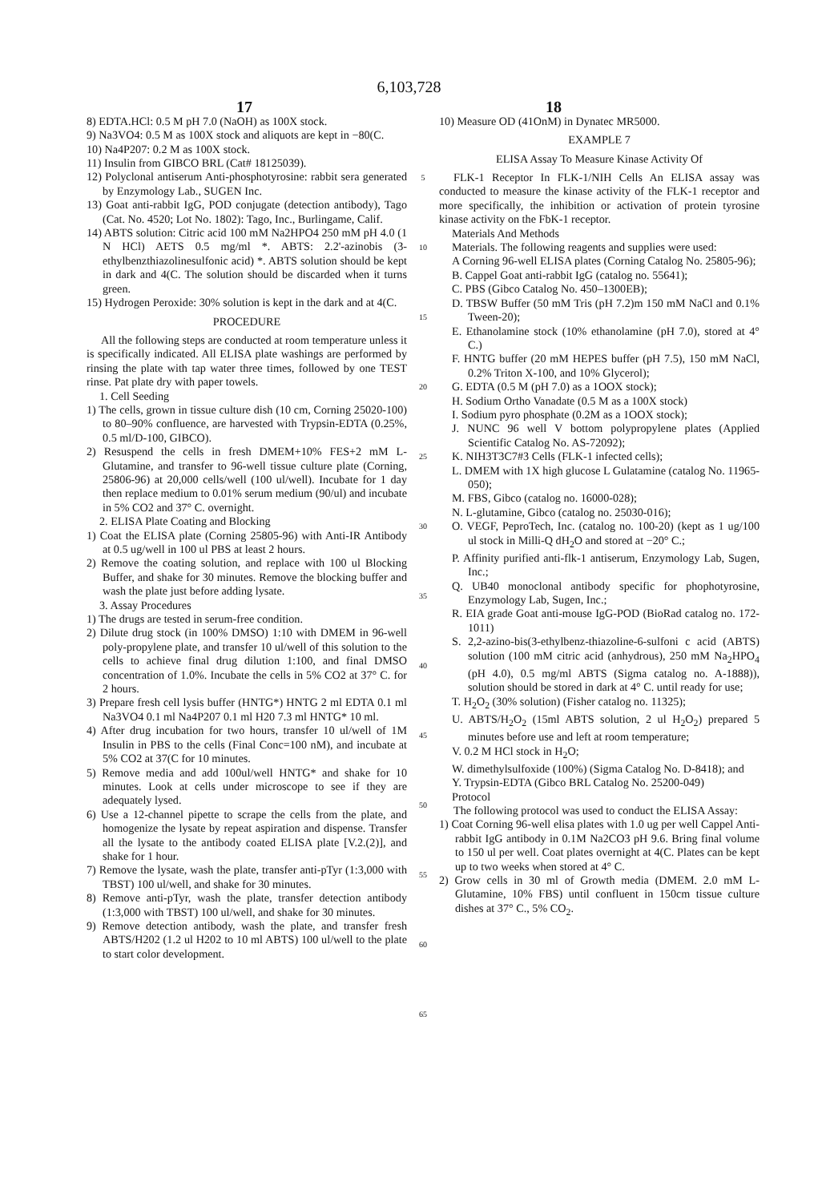6,103,728
17 18
8) EDTA.HCl: 0.5 M pH 7.0 (NaOH) as 100X stock.
9) Na3VO4: 0.5 M as 100X stock and aliquots are kept in −80(C.
10) Na4P207: 0.2 M as 100X stock.
11) Insulin from GIBCO BRL (Cat# 18125039).
12) Polyclonal antiserum Anti-phosphotyrosine: rabbit sera generated by Enzymology Lab., SUGEN Inc.
13) Goat anti-rabbit IgG, POD conjugate (detection antibody), Tago (Cat. No. 4520; Lot No. 1802): Tago, Inc., Burlingame, Calif.
14) ABTS solution: Citric acid 100 mM Na2HPO4 250 mM pH 4.0 (1 N HCl) AETS 0.5 mg/ml *. ABTS: 2.2'-azinobis (3-ethylbenzthiazolinesulfonic acid) *. ABTS solution should be kept in dark and 4(C. The solution should be discarded when it turns green.
15) Hydrogen Peroxide: 30% solution is kept in the dark and at 4(C.
PROCEDURE
All the following steps are conducted at room temperature unless it is specifically indicated. All ELISA plate washings are performed by rinsing the plate with tap water three times, followed by one TEST rinse. Pat plate dry with paper towels.
1. Cell Seeding
1) The cells, grown in tissue culture dish (10 cm, Corning 25020-100) to 80–90% confluence, are harvested with Trypsin-EDTA (0.25%, 0.5 ml/D-100, GIBCO).
2) Resuspend the cells in fresh DMEM+10% FES+2 mM L-Glutamine, and transfer to 96-well tissue culture plate (Corning, 25806-96) at 20,000 cells/well (100 ul/well). Incubate for 1 day then replace medium to 0.01% serum medium (90/ul) and incubate in 5% CO2 and 37° C. overnight.
2. ELISA Plate Coating and Blocking
1) Coat the ELISA plate (Corning 25805-96) with Anti-IR Antibody at 0.5 ug/well in 100 ul PBS at least 2 hours.
2) Remove the coating solution, and replace with 100 ul Blocking Buffer, and shake for 30 minutes. Remove the blocking buffer and wash the plate just before adding lysate.
3. Assay Procedures
1) The drugs are tested in serum-free condition.
2) Dilute drug stock (in 100% DMSO) 1:10 with DMEM in 96-well poly-propylene plate, and transfer 10 ul/well of this solution to the cells to achieve final drug dilution 1:100, and final DMSO concentration of 1.0%. Incubate the cells in 5% CO2 at 37° C. for 2 hours.
3) Prepare fresh cell lysis buffer (HNTG*) HNTG 2 ml EDTA 0.1 ml Na3VO4 0.1 ml Na4P207 0.1 ml H20 7.3 ml HNTG* 10 ml.
4) After drug incubation for two hours, transfer 10 ul/well of 1M Insulin in PBS to the cells (Final Conc=100 nM), and incubate at 5% CO2 at 37(C for 10 minutes.
5) Remove media and add 100ul/well HNTG* and shake for 10 minutes. Look at cells under microscope to see if they are adequately lysed.
6) Use a 12-channel pipette to scrape the cells from the plate, and homogenize the lysate by repeat aspiration and dispense. Transfer all the lysate to the antibody coated ELISA plate [V.2.(2)], and shake for 1 hour.
7) Remove the lysate, wash the plate, transfer anti-pTyr (1:3,000 with TBST) 100 ul/well, and shake for 30 minutes.
8) Remove anti-pTyr, wash the plate, transfer detection antibody (1:3,000 with TBST) 100 ul/well, and shake for 30 minutes.
9) Remove detection antibody, wash the plate, and transfer fresh ABTS/H202 (1.2 ul H202 to 10 ml ABTS) 100 ul/well to the plate to start color development.
5
10
15
20
25
30
35
40
45
50
55
60
65
10) Measure OD (41OnM) in Dynatec MR5000.
EXAMPLE 7
ELISA Assay To Measure Kinase Activity Of
FLK-1 Receptor In FLK-1/NIH Cells An ELISA assay was conducted to measure the kinase activity of the FLK-1 receptor and more specifically, the inhibition or activation of protein tyrosine kinase activity on the FbK-1 receptor.
Materials And Methods
Materials. The following reagents and supplies were used:
A Corning 96-well ELISA plates (Corning Catalog No. 25805-96);
B. Cappel Goat anti-rabbit IgG (catalog no. 55641);
C. PBS (Gibco Catalog No. 450–1300EB);
D. TBSW Buffer (50 mM Tris (pH 7.2)m 150 mM NaCl and 0.1% Tween-20);
E. Ethanolamine stock (10% ethanolamine (pH 7.0), stored at 4° C.)
F. HNTG buffer (20 mM HEPES buffer (pH 7.5), 150 mM NaCl, 0.2% Triton X-100, and 10% Glycerol);
G. EDTA (0.5 M (pH 7.0) as a 1OOX stock);
H. Sodium Ortho Vanadate (0.5 M as a 100X stock)
I. Sodium pyro phosphate (0.2M as a 1OOX stock);
J. NUNC 96 well V bottom polypropylene plates (Applied Scientific Catalog No. AS-72092);
K. NIH3T3C7#3 Cells (FLK-1 infected cells);
L. DMEM with 1X high glucose L Gulatamine (catalog No. 11965-050);
M. FBS, Gibco (catalog no. 16000-028);
N. L-glutamine, Gibco (catalog no. 25030-016);
O. VEGF, PeproTech, Inc. (catalog no. 100-20) (kept as 1 ug/100 ul stock in Milli-Q dH<sub>2</sub>O and stored at −20° C.;
P. Affinity purified anti-flk-1 antiserum, Enzymology Lab, Sugen, Inc.;
Q. UB40 monoclonal antibody specific for phophotyrosine, Enzymology Lab, Sugen, Inc.;
R. EIA grade Goat anti-mouse IgG-POD (BioRad catalog no. 172-1011)
S. 2,2-azino-bis(3-ethylbenz-thiazoline-6-sulfoni c acid (ABTS) solution (100 mM citric acid (anhydrous), 250 mM Na<sub>2</sub>HPO<sub>4</sub> (pH 4.0), 0.5 mg/ml ABTS (Sigma catalog no. A-1888)), solution should be stored in dark at 4° C. until ready for use;
T. H<sub>2</sub>O<sub>2</sub> (30% solution) (Fisher catalog no. 11325);
U. ABTS/H<sub>2</sub>O<sub>2</sub> (15ml ABTS solution, 2 ul H<sub>2</sub>O<sub>2</sub>) prepared 5 minutes before use and left at room temperature;
V. 0.2 M HCl stock in H<sub>2</sub>O;
W. dimethylsulfoxide (100%) (Sigma Catalog No. D-8418); and
Y. Trypsin-EDTA (Gibco BRL Catalog No. 25200-049)
Protocol
The following protocol was used to conduct the ELISA Assay:
1) Coat Corning 96-well elisa plates with 1.0 ug per well Cappel Anti-rabbit IgG antibody in 0.1M Na2CO3 pH 9.6. Bring final volume to 150 ul per well. Coat plates overnight at 4(C. Plates can be kept up to two weeks when stored at 4° C.
2) Grow cells in 30 ml of Growth media (DMEM. 2.0 mM L-Glutamine, 10% FBS) until confluent in 150cm tissue culture dishes at 37° C., 5% CO<sub>2</sub>.